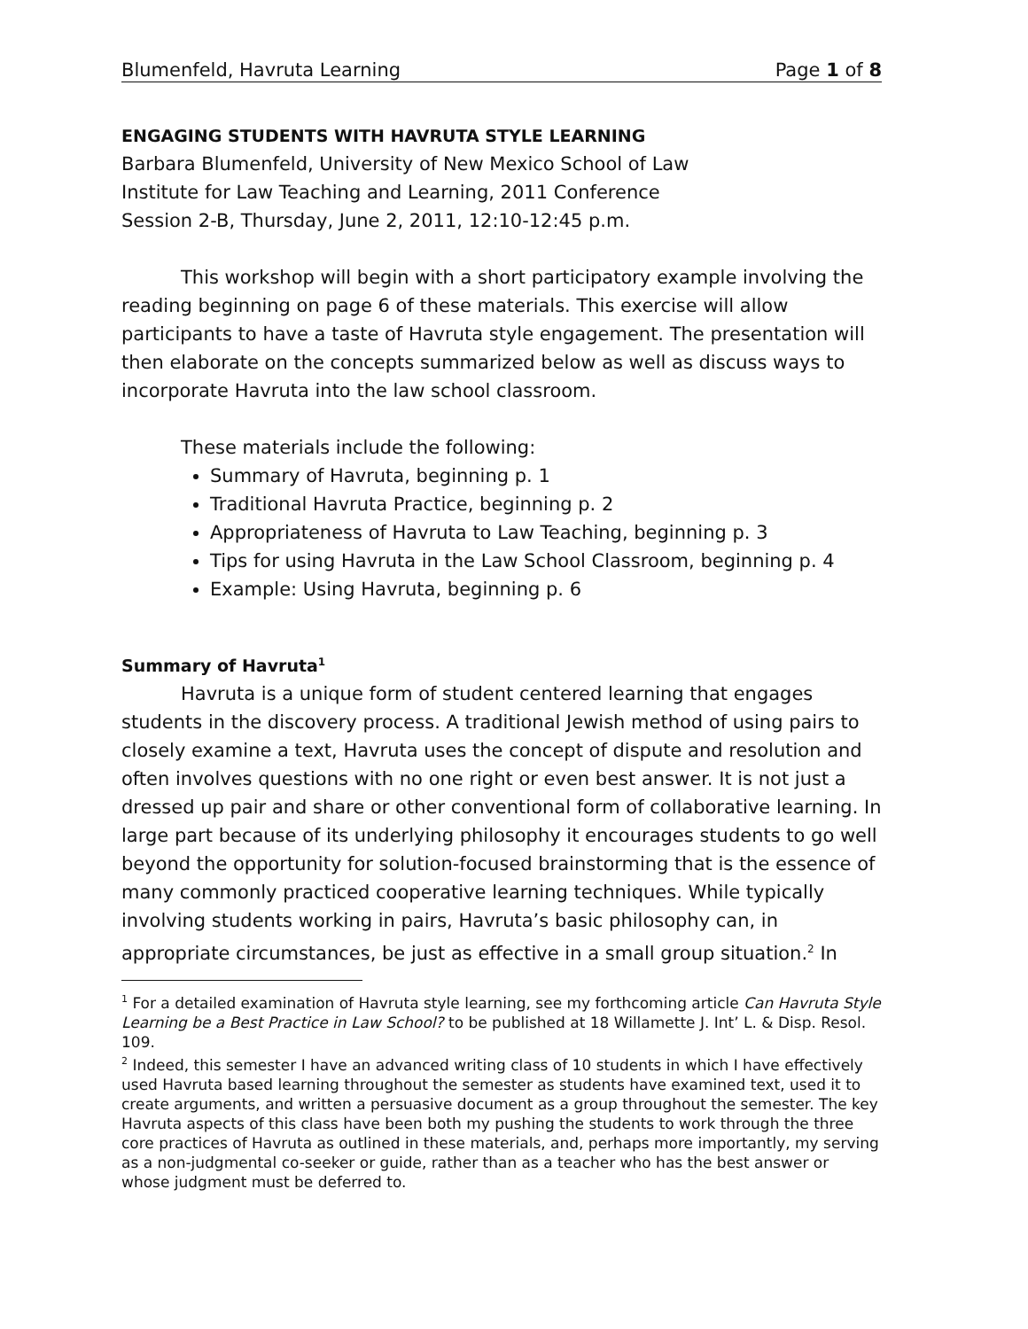Blumenfeld, Havruta Learning Page 1 of 8
ENGAGING STUDENTS WITH HAVRUTA STYLE LEARNING
Barbara Blumenfeld, University of New Mexico School of Law
Institute for Law Teaching and Learning, 2011 Conference
Session 2-B, Thursday, June 2, 2011, 12:10-12:45 p.m.
This workshop will begin with a short participatory example involving the reading beginning on page 6 of these materials. This exercise will allow participants to have a taste of Havruta style engagement. The presentation will then elaborate on the concepts summarized below as well as discuss ways to incorporate Havruta into the law school classroom.
These materials include the following:
Summary of Havruta, beginning p. 1
Traditional Havruta Practice, beginning p. 2
Appropriateness of Havruta to Law Teaching, beginning p. 3
Tips for using Havruta in the Law School Classroom, beginning p. 4
Example: Using Havruta, beginning p. 6
Summary of Havruta<sup>1</sup>
Havruta is a unique form of student centered learning that engages students in the discovery process. A traditional Jewish method of using pairs to closely examine a text, Havruta uses the concept of dispute and resolution and often involves questions with no one right or even best answer. It is not just a dressed up pair and share or other conventional form of collaborative learning. In large part because of its underlying philosophy it encourages students to go well beyond the opportunity for solution-focused brainstorming that is the essence of many commonly practiced cooperative learning techniques. While typically involving students working in pairs, Havruta’s basic philosophy can, in appropriate circumstances, be just as effective in a small group situation.<sup>2</sup> In
<sup>1</sup> For a detailed examination of Havruta style learning, see my forthcoming article Can Havruta Style Learning be a Best Practice in Law School? to be published at 18 Willamette J. Int’ L. & Disp. Resol. 109.
<sup>2</sup> Indeed, this semester I have an advanced writing class of 10 students in which I have effectively used Havruta based learning throughout the semester as students have examined text, used it to create arguments, and written a persuasive document as a group throughout the semester. The key Havruta aspects of this class have been both my pushing the students to work through the three core practices of Havruta as outlined in these materials, and, perhaps more importantly, my serving as a non-judgmental co-seeker or guide, rather than as a teacher who has the best answer or whose judgment must be deferred to.